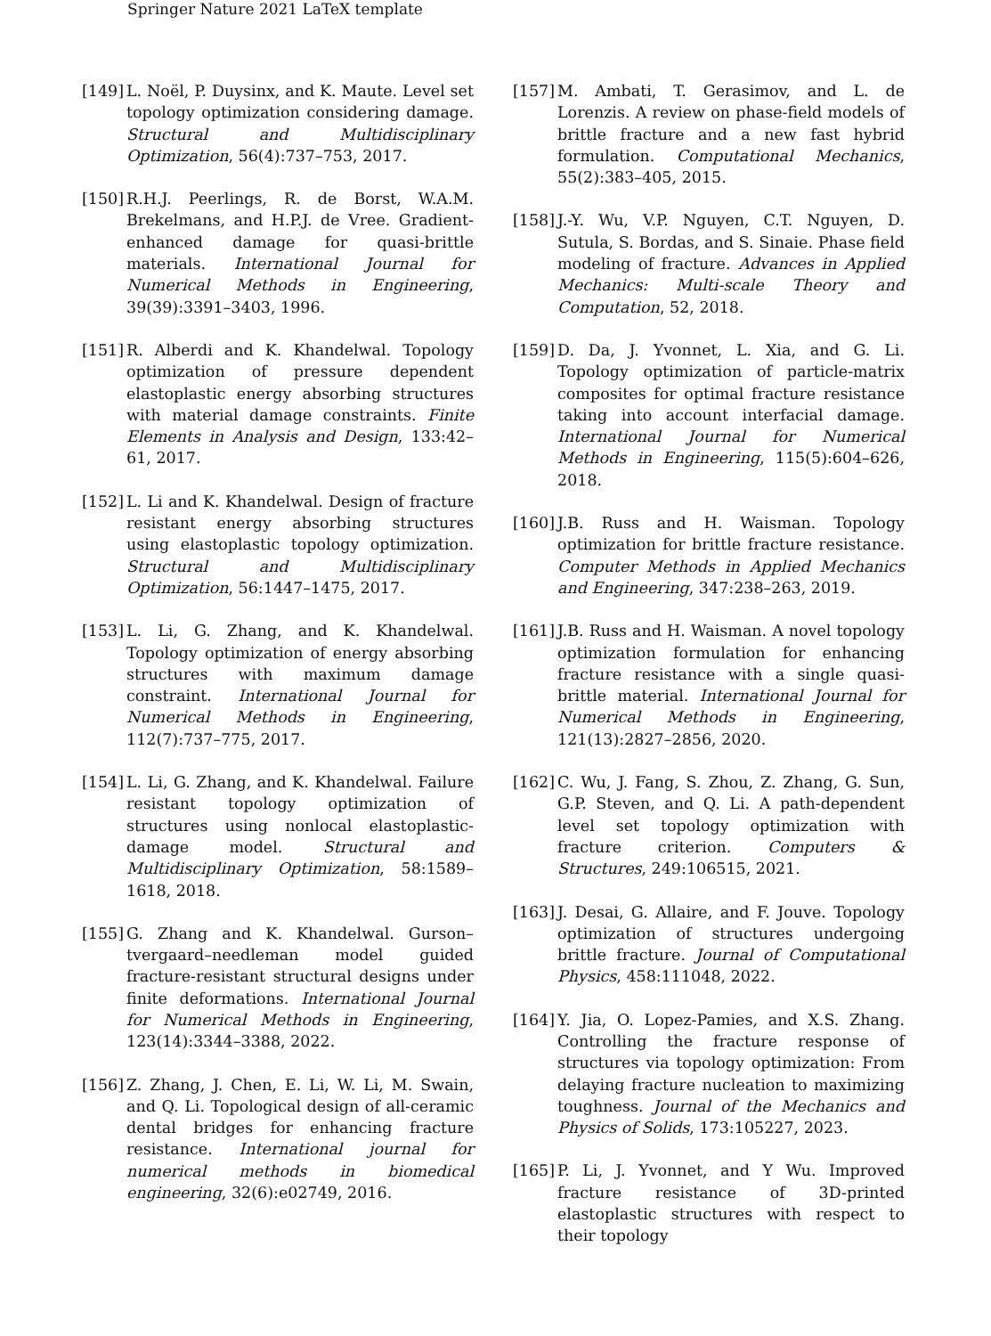Springer Nature 2021 LaTeX template
[149] L. Noël, P. Duysinx, and K. Maute. Level set topology optimization considering damage. Structural and Multidisciplinary Optimization, 56(4):737–753, 2017.
[150] R.H.J. Peerlings, R. de Borst, W.A.M. Brekelmans, and H.P.J. de Vree. Gradient-enhanced damage for quasi-brittle materials. International Journal for Numerical Methods in Engineering, 39(39):3391–3403, 1996.
[151] R. Alberdi and K. Khandelwal. Topology optimization of pressure dependent elastoplastic energy absorbing structures with material damage constraints. Finite Elements in Analysis and Design, 133:42–61, 2017.
[152] L. Li and K. Khandelwal. Design of fracture resistant energy absorbing structures using elastoplastic topology optimization. Structural and Multidisciplinary Optimization, 56:1447–1475, 2017.
[153] L. Li, G. Zhang, and K. Khandelwal. Topology optimization of energy absorbing structures with maximum damage constraint. International Journal for Numerical Methods in Engineering, 112(7):737–775, 2017.
[154] L. Li, G. Zhang, and K. Khandelwal. Failure resistant topology optimization of structures using nonlocal elastoplastic-damage model. Structural and Multidisciplinary Optimization, 58:1589–1618, 2018.
[155] G. Zhang and K. Khandelwal. Gurson–tvergaard–needleman model guided fracture-resistant structural designs under finite deformations. International Journal for Numerical Methods in Engineering, 123(14):3344–3388, 2022.
[156] Z. Zhang, J. Chen, E. Li, W. Li, M. Swain, and Q. Li. Topological design of all-ceramic dental bridges for enhancing fracture resistance. International journal for numerical methods in biomedical engineering, 32(6):e02749, 2016.
[157] M. Ambati, T. Gerasimov, and L. de Lorenzis. A review on phase-field models of brittle fracture and a new fast hybrid formulation. Computational Mechanics, 55(2):383–405, 2015.
[158] J.-Y. Wu, V.P. Nguyen, C.T. Nguyen, D. Sutula, S. Bordas, and S. Sinaie. Phase field modeling of fracture. Advances in Applied Mechanics: Multi-scale Theory and Computation, 52, 2018.
[159] D. Da, J. Yvonnet, L. Xia, and G. Li. Topology optimization of particle-matrix composites for optimal fracture resistance taking into account interfacial damage. International Journal for Numerical Methods in Engineering, 115(5):604–626, 2018.
[160] J.B. Russ and H. Waisman. Topology optimization for brittle fracture resistance. Computer Methods in Applied Mechanics and Engineering, 347:238–263, 2019.
[161] J.B. Russ and H. Waisman. A novel topology optimization formulation for enhancing fracture resistance with a single quasi-brittle material. International Journal for Numerical Methods in Engineering, 121(13):2827–2856, 2020.
[162] C. Wu, J. Fang, S. Zhou, Z. Zhang, G. Sun, G.P. Steven, and Q. Li. A path-dependent level set topology optimization with fracture criterion. Computers & Structures, 249:106515, 2021.
[163] J. Desai, G. Allaire, and F. Jouve. Topology optimization of structures undergoing brittle fracture. Journal of Computational Physics, 458:111048, 2022.
[164] Y. Jia, O. Lopez-Pamies, and X.S. Zhang. Controlling the fracture response of structures via topology optimization: From delaying fracture nucleation to maximizing toughness. Journal of the Mechanics and Physics of Solids, 173:105227, 2023.
[165] P. Li, J. Yvonnet, and Y Wu. Improved fracture resistance of 3D-printed elastoplastic structures with respect to their topology